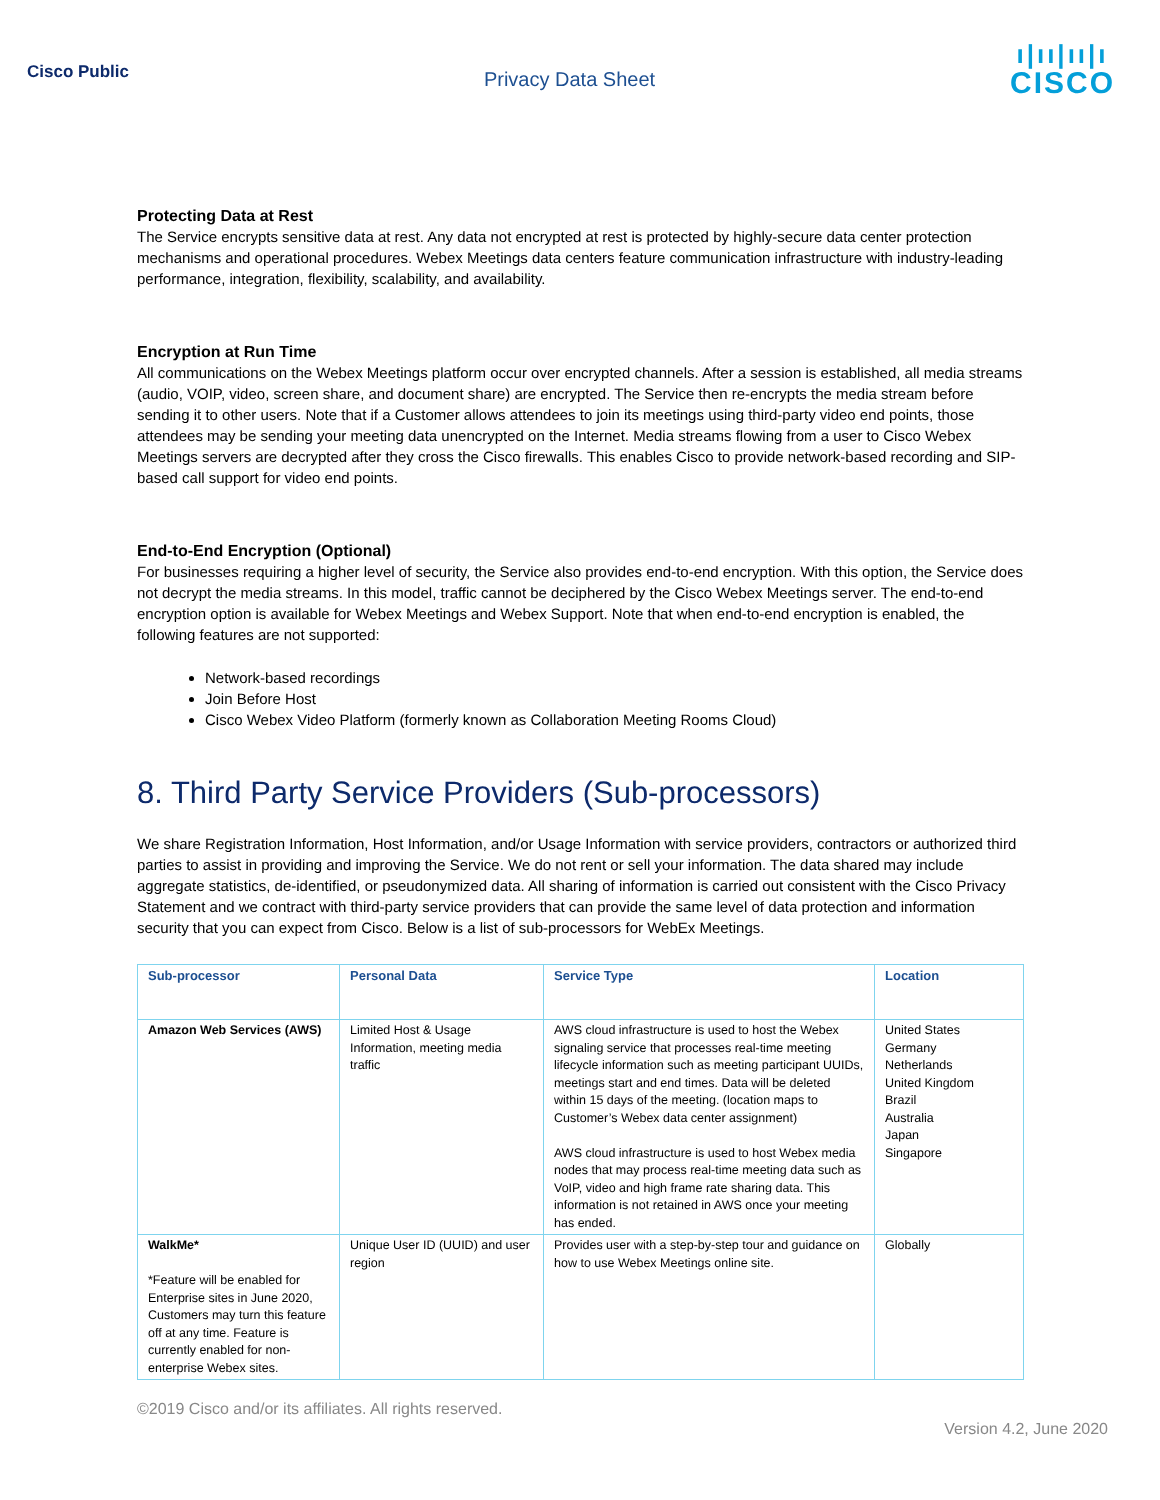Cisco Public
Privacy Data Sheet
ı|ıı|ıı|ı
CISCO
Protecting Data at Rest
The Service encrypts sensitive data at rest. Any data not encrypted at rest is protected by highly-secure data center protection mechanisms and operational procedures. Webex Meetings data centers feature communication infrastructure with industry-leading performance, integration, flexibility, scalability, and availability.
Encryption at Run Time
All communications on the Webex Meetings platform occur over encrypted channels. After a session is established, all media streams (audio, VOIP, video, screen share, and document share) are encrypted. The Service then re-encrypts the media stream before sending it to other users. Note that if a Customer allows attendees to join its meetings using third-party video end points, those attendees may be sending your meeting data unencrypted on the Internet. Media streams flowing from a user to Cisco Webex Meetings servers are decrypted after they cross the Cisco firewalls. This enables Cisco to provide network-based recording and SIP-based call support for video end points.
End-to-End Encryption (Optional)
For businesses requiring a higher level of security, the Service also provides end-to-end encryption. With this option, the Service does not decrypt the media streams. In this model, traffic cannot be deciphered by the Cisco Webex Meetings server. The end-to-end encryption option is available for Webex Meetings and Webex Support. Note that when end-to-end encryption is enabled, the following features are not supported:
Network-based recordings
Join Before Host
Cisco Webex Video Platform (formerly known as Collaboration Meeting Rooms Cloud)
8. Third Party Service Providers (Sub-processors)
We share Registration Information, Host Information, and/or Usage Information with service providers, contractors or authorized third parties to assist in providing and improving the Service. We do not rent or sell your information. The data shared may include aggregate statistics, de-identified, or pseudonymized data. All sharing of information is carried out consistent with the Cisco Privacy Statement and we contract with third-party service providers that can provide the same level of data protection and information security that you can expect from Cisco. Below is a list of sub-processors for WebEx Meetings.
| Sub-processor | Personal Data | Service Type | Location |
| --- | --- | --- | --- |
| Amazon Web Services (AWS) | Limited Host & Usage Information, meeting media traffic | AWS cloud infrastructure is used to host the Webex signaling service that processes real-time meeting lifecycle information such as meeting participant UUIDs, meetings start and end times. Data will be deleted within 15 days of the meeting. (location maps to Customer’s Webex data center assignment) AWS cloud infrastructure is used to host Webex media nodes that may process real-time meeting data such as VoIP, video and high frame rate sharing data. This information is not retained in AWS once your meeting has ended. | United States Germany Netherlands United Kingdom Brazil Australia Japan Singapore |
| WalkMe* *Feature will be enabled for Enterprise sites in June 2020, Customers may turn this feature off at any time. Feature is currently enabled for non-enterprise Webex sites. | Unique User ID (UUID) and user region | Provides user with a step-by-step tour and guidance on how to use Webex Meetings online site. | Globally |
©2019 Cisco and/or its affiliates. All rights reserved.
Version 4.2, June 2020